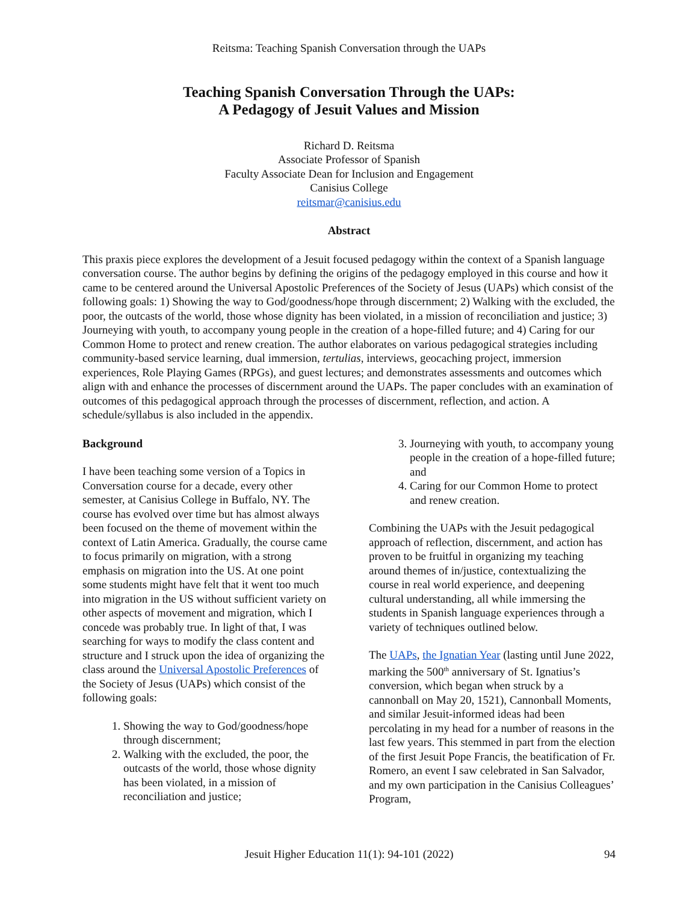Reitsma: Teaching Spanish Conversation through the UAPs
Teaching Spanish Conversation Through the UAPs:
A Pedagogy of Jesuit Values and Mission
Richard D. Reitsma
Associate Professor of Spanish
Faculty Associate Dean for Inclusion and Engagement
Canisius College
reitsmar@canisius.edu
Abstract
This praxis piece explores the development of a Jesuit focused pedagogy within the context of a Spanish language conversation course. The author begins by defining the origins of the pedagogy employed in this course and how it came to be centered around the Universal Apostolic Preferences of the Society of Jesus (UAPs) which consist of the following goals: 1) Showing the way to God/goodness/hope through discernment; 2) Walking with the excluded, the poor, the outcasts of the world, those whose dignity has been violated, in a mission of reconciliation and justice; 3) Journeying with youth, to accompany young people in the creation of a hope-filled future; and 4) Caring for our Common Home to protect and renew creation. The author elaborates on various pedagogical strategies including community-based service learning, dual immersion, tertulias, interviews, geocaching project, immersion experiences, Role Playing Games (RPGs), and guest lectures; and demonstrates assessments and outcomes which align with and enhance the processes of discernment around the UAPs. The paper concludes with an examination of outcomes of this pedagogical approach through the processes of discernment, reflection, and action. A schedule/syllabus is also included in the appendix.
Background
I have been teaching some version of a Topics in Conversation course for a decade, every other semester, at Canisius College in Buffalo, NY. The course has evolved over time but has almost always been focused on the theme of movement within the context of Latin America. Gradually, the course came to focus primarily on migration, with a strong emphasis on migration into the US. At one point some students might have felt that it went too much into migration in the US without sufficient variety on other aspects of movement and migration, which I concede was probably true. In light of that, I was searching for ways to modify the class content and structure and I struck upon the idea of organizing the class around the Universal Apostolic Preferences of the Society of Jesus (UAPs) which consist of the following goals:
1. Showing the way to God/goodness/hope through discernment;
2. Walking with the excluded, the poor, the outcasts of the world, those whose dignity has been violated, in a mission of reconciliation and justice;
3. Journeying with youth, to accompany young people in the creation of a hope-filled future; and
4. Caring for our Common Home to protect and renew creation.
Combining the UAPs with the Jesuit pedagogical approach of reflection, discernment, and action has proven to be fruitful in organizing my teaching around themes of in/justice, contextualizing the course in real world experience, and deepening cultural understanding, all while immersing the students in Spanish language experiences through a variety of techniques outlined below.
The UAPs, the Ignatian Year (lasting until June 2022, marking the 500<sup>th</sup> anniversary of St. Ignatius’s conversion, which began when struck by a cannonball on May 20, 1521), Cannonball Moments, and similar Jesuit-informed ideas had been percolating in my head for a number of reasons in the last few years. This stemmed in part from the election of the first Jesuit Pope Francis, the beatification of Fr. Romero, an event I saw celebrated in San Salvador, and my own participation in the Canisius Colleagues’ Program,
Jesuit Higher Education 11(1): 94-101 (2022) 94